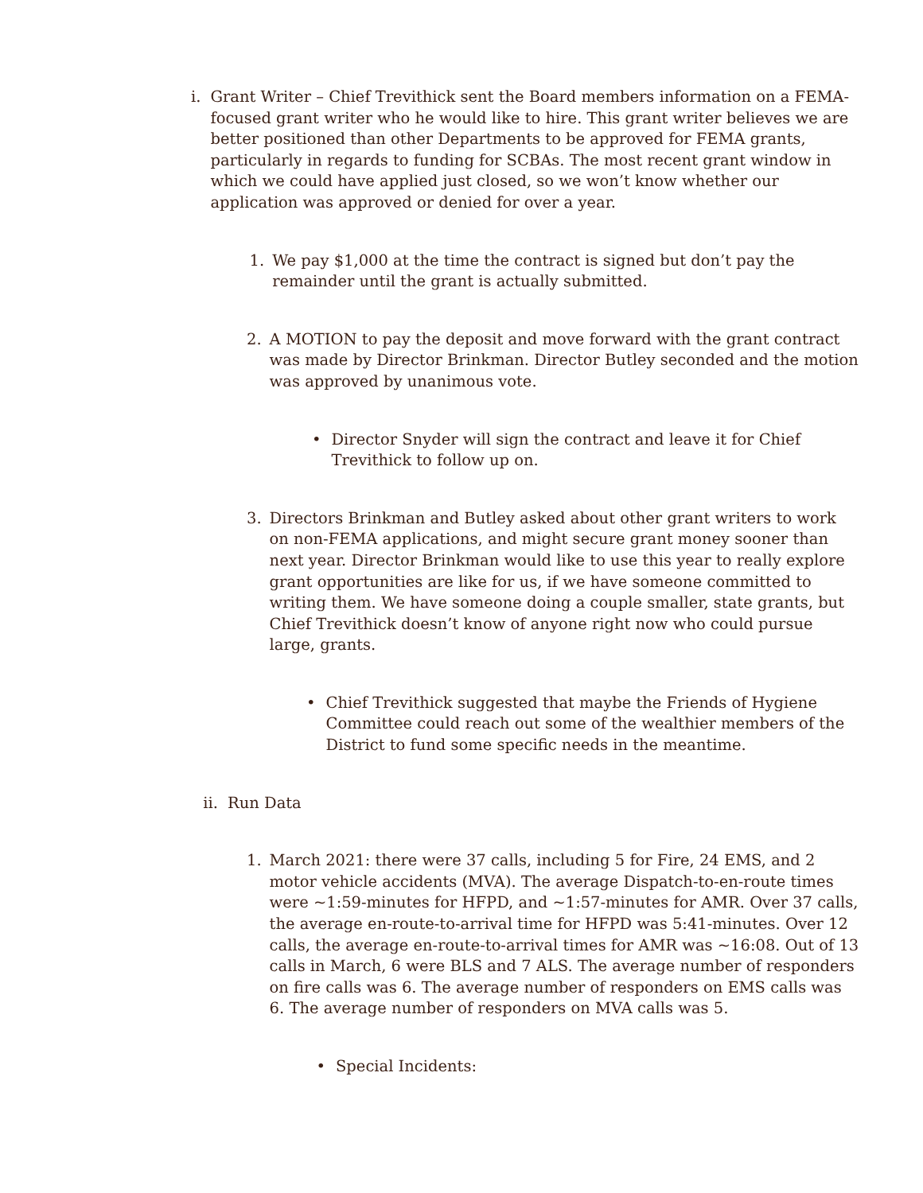i. Grant Writer – Chief Trevithick sent the Board members information on a FEMA-focused grant writer who he would like to hire. This grant writer believes we are better positioned than other Departments to be approved for FEMA grants, particularly in regards to funding for SCBAs. The most recent grant window in which we could have applied just closed, so we won’t know whether our application was approved or denied for over a year.
1. We pay $1,000 at the time the contract is signed but don’t pay the remainder until the grant is actually submitted.
2. A MOTION to pay the deposit and move forward with the grant contract was made by Director Brinkman. Director Butley seconded and the motion was approved by unanimous vote.
• Director Snyder will sign the contract and leave it for Chief Trevithick to follow up on.
3. Directors Brinkman and Butley asked about other grant writers to work on non-FEMA applications, and might secure grant money sooner than next year. Director Brinkman would like to use this year to really explore grant opportunities are like for us, if we have someone committed to writing them. We have someone doing a couple smaller, state grants, but Chief Trevithick doesn’t know of anyone right now who could pursue large, grants.
• Chief Trevithick suggested that maybe the Friends of Hygiene Committee could reach out some of the wealthier members of the District to fund some specific needs in the meantime.
ii.
Run Data
1. March 2021: there were 37 calls, including 5 for Fire, 24 EMS, and 2 motor vehicle accidents (MVA). The average Dispatch-to-en-route times were ~1:59-minutes for HFPD, and ~1:57-minutes for AMR. Over 37 calls, the average en-route-to-arrival time for HFPD was 5:41-minutes. Over 12 calls, the average en-route-to-arrival times for AMR was ~16:08. Out of 13 calls in March, 6 were BLS and 7 ALS. The average number of responders on fire calls was 6. The average number of responders on EMS calls was 6. The average number of responders on MVA calls was 5.
• Special Incidents: